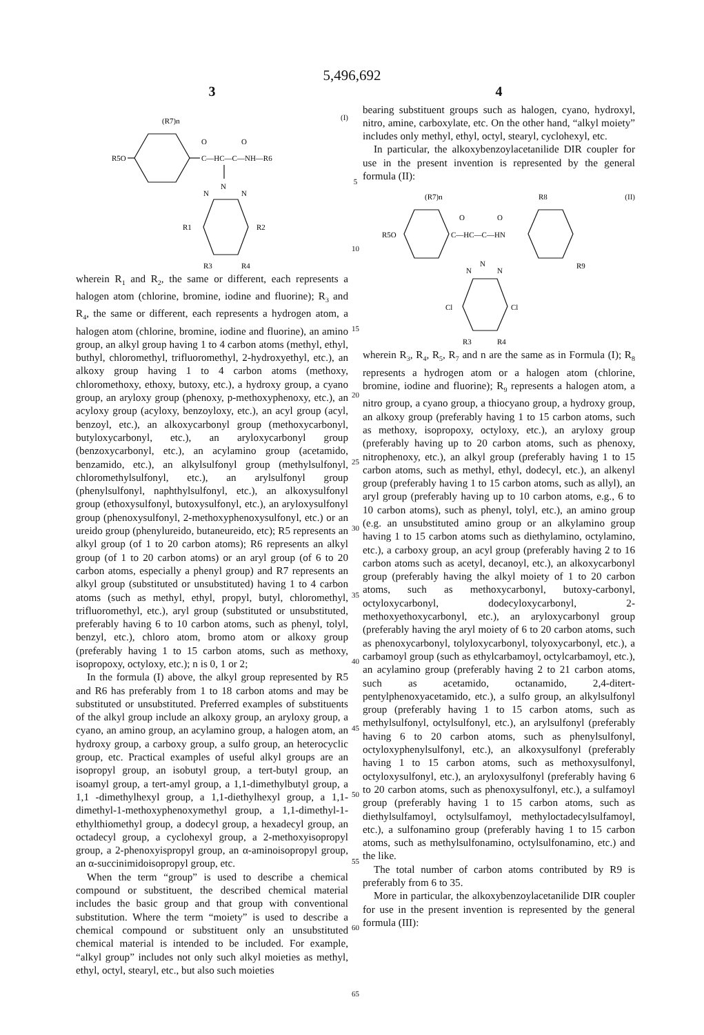5,496,692
3
(I)
(R7)n
R5O
C—HC—C—NH—R6
O
O
N
N
N
R1
R2
R3
R4
wherein R<sub>1</sub> and R<sub>2</sub>, the same or different, each represents a halogen atom (chlorine, bromine, iodine and fluorine); R<sub>3</sub> and R<sub>4</sub>, the same or different, each represents a hydrogen atom, a halogen atom (chlorine, bromine, iodine and fluorine), an amino group, an alkyl group having 1 to 4 carbon atoms (methyl, ethyl, buthyl, chloromethyl, trifluoromethyl, 2-hydroxyethyl, etc.), an alkoxy group having 1 to 4 carbon atoms (methoxy, chloromethoxy, ethoxy, butoxy, etc.), a hydroxy group, a cyano group, an aryloxy group (phenoxy, p-methoxyphenoxy, etc.), an acyloxy group (acyloxy, benzoyloxy, etc.), an acyl group (acyl, benzoyl, etc.), an alkoxycarbonyl group (methoxycarbonyl, butyloxycarbonyl, etc.), an aryloxycarbonyl group (benzoxycarbonyl, etc.), an acylamino group (acetamido, benzamido, etc.), an alkylsulfonyl group (methylsulfonyl, chloromethylsulfonyl, etc.), an arylsulfonyl group (phenylsulfonyl, naphthylsulfonyl, etc.), an alkoxysulfonyl group (ethoxysulfonyl, butoxysulfonyl, etc.), an aryloxysulfonyl group (phenoxysulfonyl, 2-methoxyphenoxysulfonyl, etc.) or an ureido group (phenylureido, butaneureido, etc); R5 represents an alkyl group (of 1 to 20 carbon atoms); R6 represents an alkyl group (of 1 to 20 carbon atoms) or an aryl group (of 6 to 20 carbon atoms, especially a phenyl group) and R7 represents an alkyl group (substituted or unsubstituted) having 1 to 4 carbon atoms (such as methyl, ethyl, propyl, butyl, chloromethyl, trifluoromethyl, etc.), aryl group (substituted or unsubstituted, preferably having 6 to 10 carbon atoms, such as phenyl, tolyl, benzyl, etc.), chloro atom, bromo atom or alkoxy group (preferably having 1 to 15 carbon atoms, such as methoxy, isopropoxy, octyloxy, etc.); n is 0, 1 or 2;
In the formula (I) above, the alkyl group represented by R5 and R6 has preferably from 1 to 18 carbon atoms and may be substituted or unsubstituted. Preferred examples of substituents of the alkyl group include an alkoxy group, an aryloxy group, a cyano, an amino group, an acylamino group, a halogen atom, an hydroxy group, a carboxy group, a sulfo group, an heterocyclic group, etc. Practical examples of useful alkyl groups are an isopropyl group, an isobutyl group, a tert-butyl group, an isoamyl group, a tert-amyl group, a 1,1-dimethylbutyl group, a 1,1 -dimethylhexyl group, a 1,1-diethylhexyl group, a 1,1-dimethyl-1-methoxyphenoxymethyl group, a 1,1-dimethyl-1-ethylthiomethyl group, a dodecyl group, a hexadecyl group, an octadecyl group, a cyclohexyl group, a 2-methoxyisopropyl group, a 2-phenoxyispropyl group, an α-aminoisopropyl group, an α-succinimidoisopropyl group, etc.
When the term “group” is used to describe a chemical compound or substituent, the described chemical material includes the basic group and that group with conventional substitution. Where the term “moiety” is used to describe a chemical compound or substituent only an unsubstituted chemical material is intended to be included. For example, “alkyl group” includes not only such alkyl moieties as methyl, ethyl, octyl, stearyl, etc., but also such moieties
5
10
15
20
25
30
35
40
45
50
55
60
65
4
bearing substituent groups such as halogen, cyano, hydroxyl, nitro, amine, carboxylate, etc. On the other hand, “alkyl moiety” includes only methyl, ethyl, octyl, stearyl, cyclohexyl, etc.
In particular, the alkoxybenzoylacetanilide DIR coupler for use in the present invention is represented by the general formula (II):
(II)
(R7)n
R5O
C—HC—C—HN
O
O
N
N
N
R8
R9
Cl
Cl
R3
R4
wherein R<sub>3</sub>, R<sub>4</sub>, R<sub>5</sub>, R<sub>7</sub> and n are the same as in Formula (I); R<sub>8</sub> represents a hydrogen atom or a halogen atom (chlorine, bromine, iodine and fluorine); R<sub>9</sub> represents a halogen atom, a nitro group, a cyano group, a thiocyano group, a hydroxy group, an alkoxy group (preferably having 1 to 15 carbon atoms, such as methoxy, isopropoxy, octyloxy, etc.), an aryloxy group (preferably having up to 20 carbon atoms, such as phenoxy, nitrophenoxy, etc.), an alkyl group (preferably having 1 to 15 carbon atoms, such as methyl, ethyl, dodecyl, etc.), an alkenyl group (preferably having 1 to 15 carbon atoms, such as allyl), an aryl group (preferably having up to 10 carbon atoms, e.g., 6 to 10 carbon atoms), such as phenyl, tolyl, etc.), an amino group (e.g. an unsubstituted amino group or an alkylamino group having 1 to 15 carbon atoms such as diethylamino, octylamino, etc.), a carboxy group, an acyl group (preferably having 2 to 16 carbon atoms such as acetyl, decanoyl, etc.), an alkoxycarbonyl group (preferably having the alkyl moiety of 1 to 20 carbon atoms, such as methoxycarbonyl, butoxy-carbonyl, octyloxycarbonyl, dodecyloxycarbonyl, 2-methoxyethoxycarbonyl, etc.), an aryloxycarbonyl group (preferably having the aryl moiety of 6 to 20 carbon atoms, such as phenoxycarbonyl, tolyloxycarbonyl, tolyoxycarbonyl, etc.), a carbamoyl group (such as ethylcarbamoyl, octylcarbamoyl, etc.), an acylamino group (preferably having 2 to 21 carbon atoms, such as acetamido, octanamido, 2,4-ditert-pentylphenoxyacetamido, etc.), a sulfo group, an alkylsulfonyl group (preferably having 1 to 15 carbon atoms, such as methylsulfonyl, octylsulfonyl, etc.), an arylsulfonyl (preferably having 6 to 20 carbon atoms, such as phenylsulfonyl, octyloxyphenylsulfonyl, etc.), an alkoxysulfonyl (preferably having 1 to 15 carbon atoms, such as methoxysulfonyl, octyloxysulfonyl, etc.), an aryloxysulfonyl (preferably having 6 to 20 carbon atoms, such as phenoxysulfonyl, etc.), a sulfamoyl group (preferably having 1 to 15 carbon atoms, such as diethylsulfamoyl, octylsulfamoyl, methyloctadecylsulfamoyl, etc.), a sulfonamino group (preferably having 1 to 15 carbon atoms, such as methylsulfonamino, octylsulfonamino, etc.) and the like.
The total number of carbon atoms contributed by R9 is preferably from 6 to 35.
More in particular, the alkoxybenzoylacetanilide DIR coupler for use in the present invention is represented by the general formula (III):